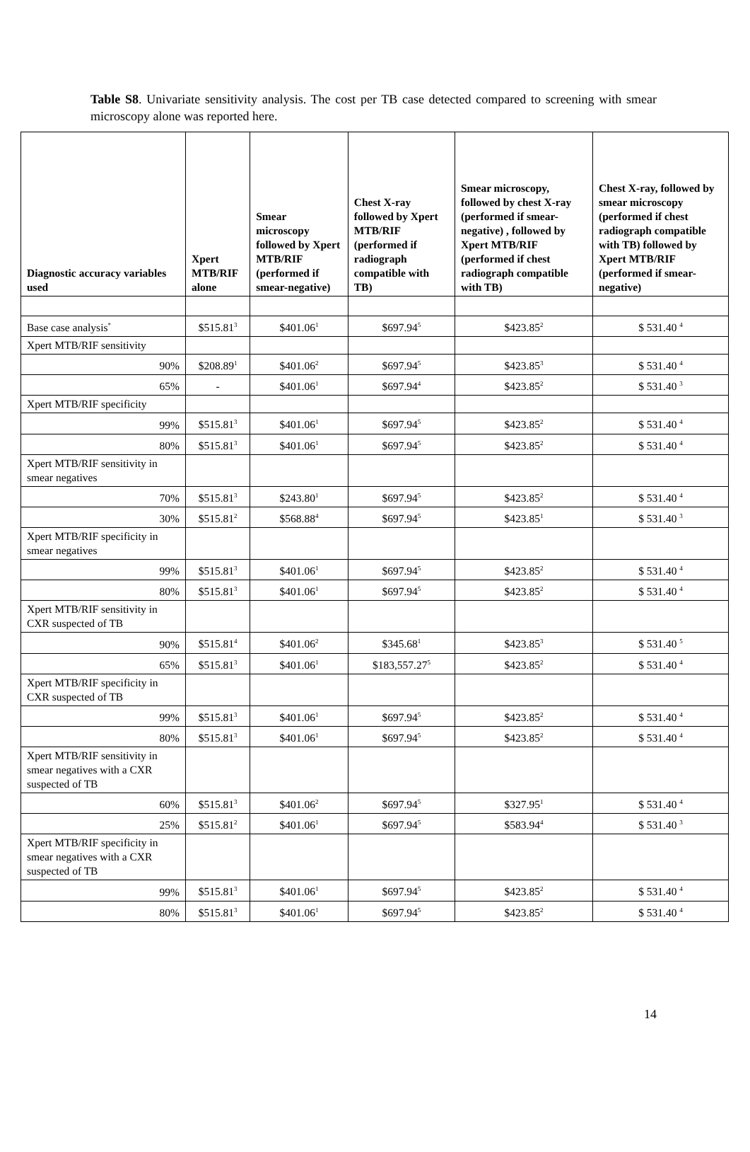Table S8. Univariate sensitivity analysis. The cost per TB case detected compared to screening with smear microscopy alone was reported here.
| Diagnostic accuracy variables used | Xpert MTB/RIF alone | Smear microscopy followed by Xpert MTB/RIF (performed if smear-negative) | Chest X-ray followed by Xpert MTB/RIF (performed if radiograph compatible with TB) | Smear microscopy, followed by chest X-ray (performed if smear-negative) , followed by Xpert MTB/RIF (performed if chest radiograph compatible with TB) | Chest X-ray, followed by smear microscopy (performed if chest radiograph compatible with TB) followed by Xpert MTB/RIF (performed if smear-negative) |
| --- | --- | --- | --- | --- | --- |
| Base case analysis<sup>*</sup> | $515.81<sup>3</sup> | $401.06<sup>1</sup> | $697.94<sup>5</sup> | $423.85<sup>2</sup> | $ 531.40 <sup>4</sup> |
| Xpert MTB/RIF sensitivity | | | | | |
| 90% | $208.89<sup>1</sup> | $401.06<sup>2</sup> | $697.94<sup>5</sup> | $423.85<sup>3</sup> | $ 531.40 <sup>4</sup> |
| 65% | - | $401.06<sup>1</sup> | $697.94<sup>4</sup> | $423.85<sup>2</sup> | $ 531.40 <sup>3</sup> |
| Xpert MTB/RIF specificity | | | | | |
| 99% | $515.81<sup>3</sup> | $401.06<sup>1</sup> | $697.94<sup>5</sup> | $423.85<sup>2</sup> | $ 531.40 <sup>4</sup> |
| 80% | $515.81<sup>3</sup> | $401.06<sup>1</sup> | $697.94<sup>5</sup> | $423.85<sup>2</sup> | $ 531.40 <sup>4</sup> |
| Xpert MTB/RIF sensitivity in smear negatives | | | | | |
| 70% | $515.81<sup>3</sup> | $243.80<sup>1</sup> | $697.94<sup>5</sup> | $423.85<sup>2</sup> | $ 531.40 <sup>4</sup> |
| 30% | $515.81<sup>2</sup> | $568.88<sup>4</sup> | $697.94<sup>5</sup> | $423.85<sup>1</sup> | $ 531.40 <sup>3</sup> |
| Xpert MTB/RIF specificity in smear negatives | | | | | |
| 99% | $515.81<sup>3</sup> | $401.06<sup>1</sup> | $697.94<sup>5</sup> | $423.85<sup>2</sup> | $ 531.40 <sup>4</sup> |
| 80% | $515.81<sup>3</sup> | $401.06<sup>1</sup> | $697.94<sup>5</sup> | $423.85<sup>2</sup> | $ 531.40 <sup>4</sup> |
| Xpert MTB/RIF sensitivity in CXR suspected of TB | | | | | |
| 90% | $515.81<sup>4</sup> | $401.06<sup>2</sup> | $345.68<sup>1</sup> | $423.85<sup>3</sup> | $ 531.40 <sup>5</sup> |
| 65% | $515.81<sup>3</sup> | $401.06<sup>1</sup> | $183,557.27<sup>5</sup> | $423.85<sup>2</sup> | $ 531.40 <sup>4</sup> |
| Xpert MTB/RIF specificity in CXR suspected of TB | | | | | |
| 99% | $515.81<sup>3</sup> | $401.06<sup>1</sup> | $697.94<sup>5</sup> | $423.85<sup>2</sup> | $ 531.40 <sup>4</sup> |
| 80% | $515.81<sup>3</sup> | $401.06<sup>1</sup> | $697.94<sup>5</sup> | $423.85<sup>2</sup> | $ 531.40 <sup>4</sup> |
| Xpert MTB/RIF sensitivity in smear negatives with a CXR suspected of TB | | | | | |
| 60% | $515.81<sup>3</sup> | $401.06<sup>2</sup> | $697.94<sup>5</sup> | $327.95<sup>1</sup> | $ 531.40 <sup>4</sup> |
| 25% | $515.81<sup>2</sup> | $401.06<sup>1</sup> | $697.94<sup>5</sup> | $583.94<sup>4</sup> | $ 531.40 <sup>3</sup> |
| Xpert MTB/RIF specificity in smear negatives with a CXR suspected of TB | | | | | |
| 99% | $515.81<sup>3</sup> | $401.06<sup>1</sup> | $697.94<sup>5</sup> | $423.85<sup>2</sup> | $ 531.40 <sup>4</sup> |
| 80% | $515.81<sup>3</sup> | $401.06<sup>1</sup> | $697.94<sup>5</sup> | $423.85<sup>2</sup> | $ 531.40 <sup>4</sup> |
14